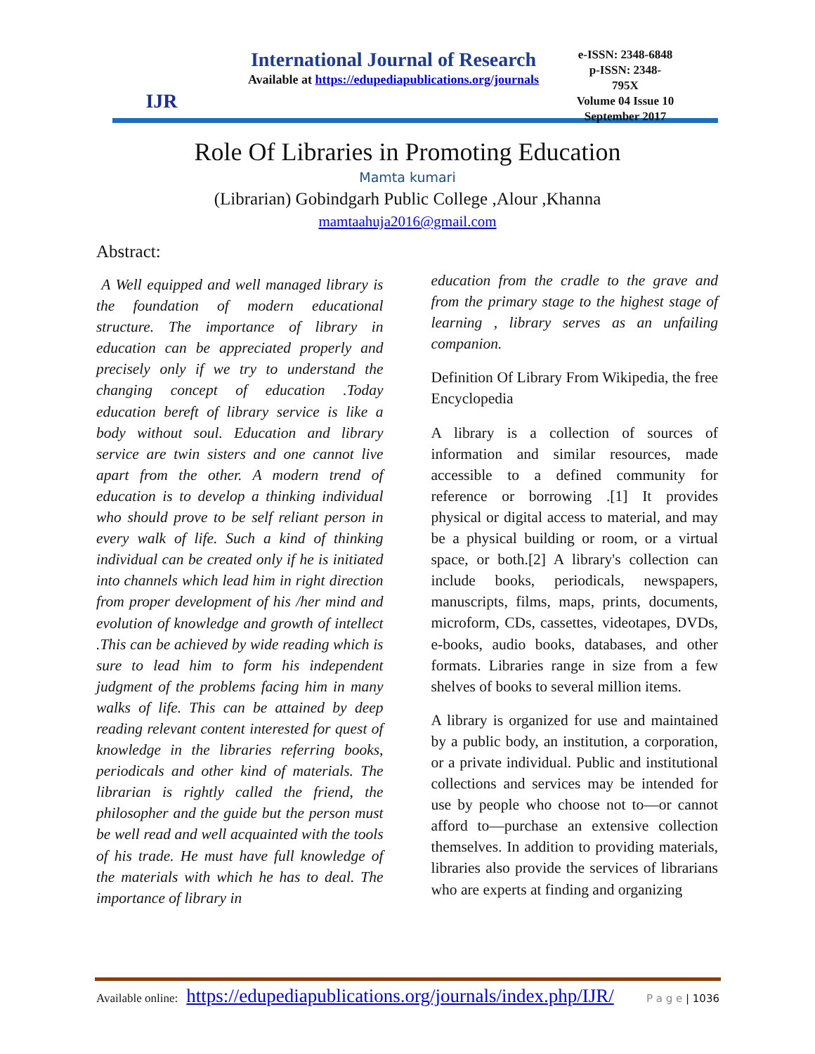IJR
International Journal of Research
Available at https://edupediapublications.org/journals
e-ISSN: 2348-6848
p-ISSN: 2348-795X
Volume 04 Issue 10
September 2017
Role Of Libraries in Promoting Education
Mamta kumari
(Librarian) Gobindgarh Public College ,Alour ,Khanna
mamtaahuja2016@gmail.com
Abstract:
A Well equipped and well managed library is the foundation of modern educational structure. The importance of library in education can be appreciated properly and precisely only if we try to understand the changing concept of education .Today education bereft of library service is like a body without soul. Education and library service are twin sisters and one cannot live apart from the other. A modern trend of education is to develop a thinking individual who should prove to be self reliant person in every walk of life. Such a kind of thinking individual can be created only if he is initiated into channels which lead him in right direction from proper development of his /her mind and evolution of knowledge and growth of intellect .This can be achieved by wide reading which is sure to lead him to form his independent judgment of the problems facing him in many walks of life. This can be attained by deep reading relevant content interested for quest of knowledge in the libraries referring books, periodicals and other kind of materials. The librarian is rightly called the friend, the philosopher and the guide but the person must be well read and well acquainted with the tools of his trade. He must have full knowledge of the materials with which he has to deal. The importance of library in
education from the cradle to the grave and from the primary stage to the highest stage of learning , library serves as an unfailing companion.
Definition Of Library From Wikipedia, the free Encyclopedia
A library is a collection of sources of information and similar resources, made accessible to a defined community for reference or borrowing .[1] It provides physical or digital access to material, and may be a physical building or room, or a virtual space, or both.[2] A library's collection can include books, periodicals, newspapers, manuscripts, films, maps, prints, documents, microform, CDs, cassettes, videotapes, DVDs, e-books, audio books, databases, and other formats. Libraries range in size from a few shelves of books to several million items.
A library is organized for use and maintained by a public body, an institution, a corporation, or a private individual. Public and institutional collections and services may be intended for use by people who choose not to—or cannot afford to—purchase an extensive collection themselves. In addition to providing materials, libraries also provide the services of librarians who are experts at finding and organizing
Available online: https://edupediapublications.org/journals/index.php/IJR/ P a g e | 1036